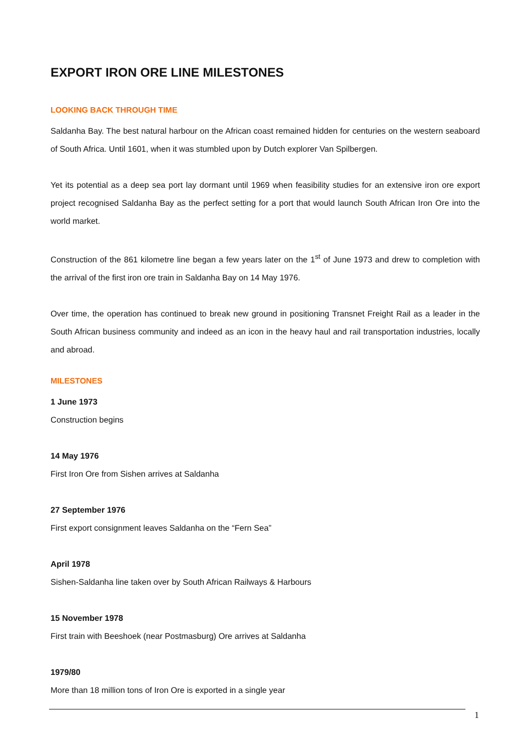EXPORT IRON ORE LINE MILESTONES
LOOKING BACK THROUGH TIME
Saldanha Bay. The best natural harbour on the African coast remained hidden for centuries on the western seaboard of South Africa. Until 1601, when it was stumbled upon by Dutch explorer Van Spilbergen.
Yet its potential as a deep sea port lay dormant until 1969 when feasibility studies for an extensive iron ore export project recognised Saldanha Bay as the perfect setting for a port that would launch South African Iron Ore into the world market.
Construction of the 861 kilometre line began a few years later on the 1<sup>st</sup> of June 1973 and drew to completion with the arrival of the first iron ore train in Saldanha Bay on 14 May 1976.
Over time, the operation has continued to break new ground in positioning Transnet Freight Rail as a leader in the South African business community and indeed as an icon in the heavy haul and rail transportation industries, locally and abroad.
MILESTONES
1 June 1973
Construction begins
14 May 1976
First Iron Ore from Sishen arrives at Saldanha
27 September 1976
First export consignment leaves Saldanha on the “Fern Sea”
April 1978
Sishen-Saldanha line taken over by South African Railways & Harbours
15 November 1978
First train with Beeshoek (near Postmasburg) Ore arrives at Saldanha
1979/80
More than 18 million tons of Iron Ore is exported in a single year
1